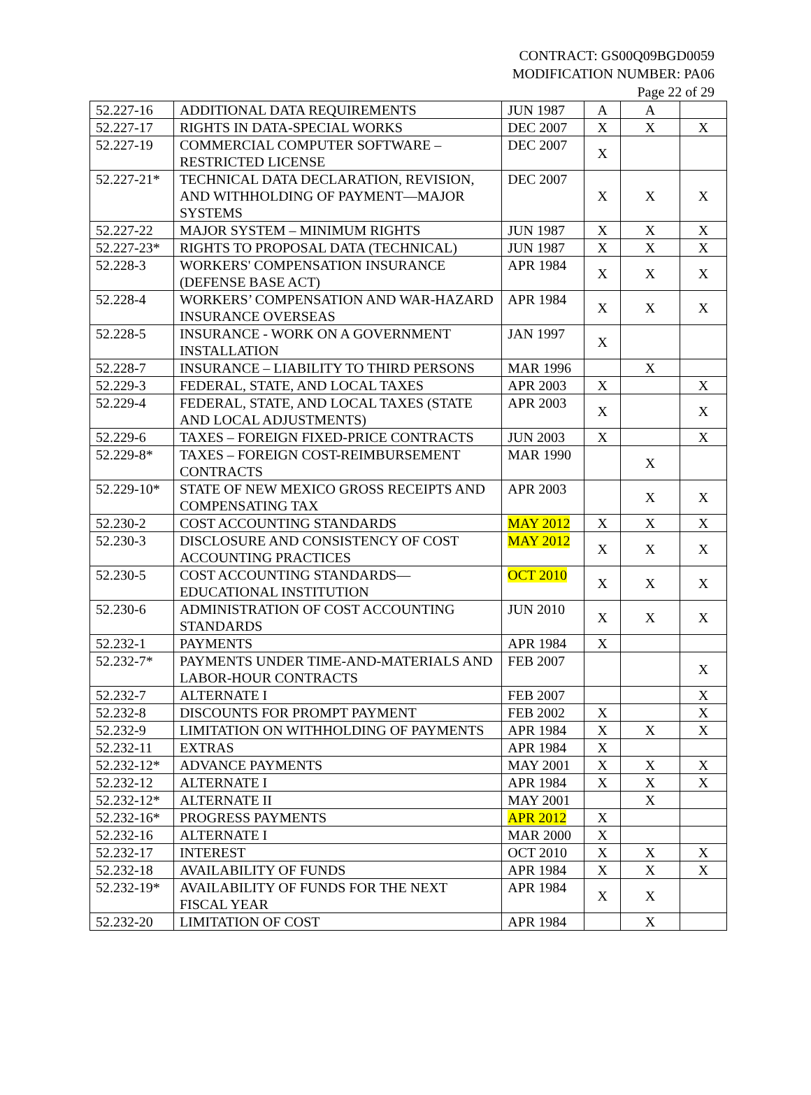CONTRACT: GS00Q09BGD0059
MODIFICATION NUMBER: PA06
Page 22 of 29
| 52.227-16 | ADDITIONAL DATA REQUIREMENTS | JUN 1987 | A | A | |
| 52.227-17 | RIGHTS IN DATA-SPECIAL WORKS | DEC 2007 | X | X | X |
| 52.227-19 | COMMERCIAL COMPUTER SOFTWARE – RESTRICTED LICENSE | DEC 2007 | X | | |
| 52.227-21* | TECHNICAL DATA DECLARATION, REVISION, AND WITHHOLDING OF PAYMENT—MAJOR SYSTEMS | DEC 2007 | X | X | X |
| 52.227-22 | MAJOR SYSTEM – MINIMUM RIGHTS | JUN 1987 | X | X | X |
| 52.227-23* | RIGHTS TO PROPOSAL DATA (TECHNICAL) | JUN 1987 | X | X | X |
| 52.228-3 | WORKERS' COMPENSATION INSURANCE (DEFENSE BASE ACT) | APR 1984 | X | X | X |
| 52.228-4 | WORKERS’ COMPENSATION AND WAR-HAZARD INSURANCE OVERSEAS | APR 1984 | X | X | X |
| 52.228-5 | INSURANCE - WORK ON A GOVERNMENT INSTALLATION | JAN 1997 | X | | |
| 52.228-7 | INSURANCE – LIABILITY TO THIRD PERSONS | MAR 1996 | | X | |
| 52.229-3 | FEDERAL, STATE, AND LOCAL TAXES | APR 2003 | X | | X |
| 52.229-4 | FEDERAL, STATE, AND LOCAL TAXES (STATE AND LOCAL ADJUSTMENTS) | APR 2003 | X | | X |
| 52.229-6 | TAXES – FOREIGN FIXED-PRICE CONTRACTS | JUN 2003 | X | | X |
| 52.229-8* | TAXES – FOREIGN COST-REIMBURSEMENT CONTRACTS | MAR 1990 | | X | |
| 52.229-10* | STATE OF NEW MEXICO GROSS RECEIPTS AND COMPENSATING TAX | APR 2003 | | X | X |
| 52.230-2 | COST ACCOUNTING STANDARDS | MAY 2012 | X | X | X |
| 52.230-3 | DISCLOSURE AND CONSISTENCY OF COST ACCOUNTING PRACTICES | MAY 2012 | X | X | X |
| 52.230-5 | COST ACCOUNTING STANDARDS—EDUCATIONAL INSTITUTION | OCT 2010 | X | X | X |
| 52.230-6 | ADMINISTRATION OF COST ACCOUNTING STANDARDS | JUN 2010 | X | X | X |
| 52.232-1 | PAYMENTS | APR 1984 | X | | |
| 52.232-7* | PAYMENTS UNDER TIME-AND-MATERIALS AND LABOR-HOUR CONTRACTS | FEB 2007 | | | X |
| 52.232-7 | ALTERNATE I | FEB 2007 | | | X |
| 52.232-8 | DISCOUNTS FOR PROMPT PAYMENT | FEB 2002 | X | | X |
| 52.232-9 | LIMITATION ON WITHHOLDING OF PAYMENTS | APR 1984 | X | X | X |
| 52.232-11 | EXTRAS | APR 1984 | X | | |
| 52.232-12* | ADVANCE PAYMENTS | MAY 2001 | X | X | X |
| 52.232-12 | ALTERNATE I | APR 1984 | X | X | X |
| 52.232-12* | ALTERNATE II | MAY 2001 | | X | |
| 52.232-16* | PROGRESS PAYMENTS | APR 2012 | X | | |
| 52.232-16 | ALTERNATE I | MAR 2000 | X | | |
| 52.232-17 | INTEREST | OCT 2010 | X | X | X |
| 52.232-18 | AVAILABILITY OF FUNDS | APR 1984 | X | X | X |
| 52.232-19* | AVAILABILITY OF FUNDS FOR THE NEXT FISCAL YEAR | APR 1984 | X | X | |
| 52.232-20 | LIMITATION OF COST | APR 1984 | | X | |